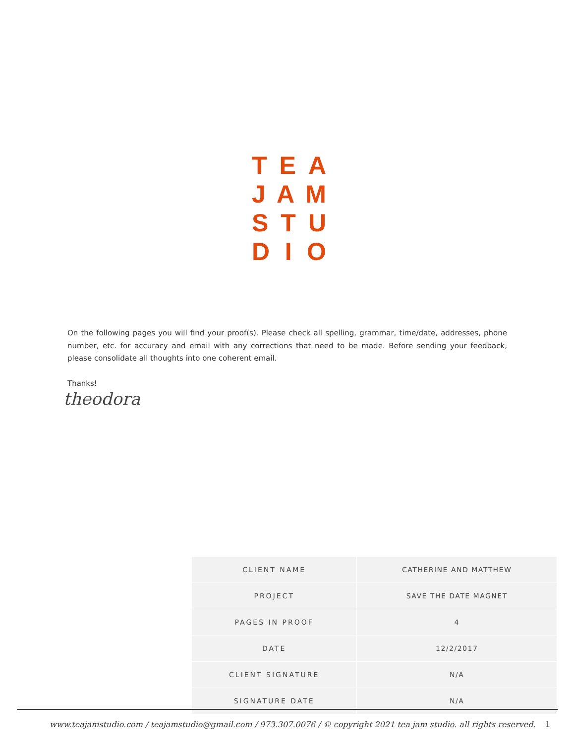T E A
J A M
S T U
D I O
On the following pages you will find your proof(s). Please check all spelling, grammar, time/date, addresses, phone number, etc. for accuracy and email with any corrections that need to be made. Before sending your feedback, please consolidate all thoughts into one coherent email.
Thanks!
theodora
| CLIENT NAME | CATHERINE AND MATTHEW |
| PROJECT | SAVE THE DATE MAGNET |
| PAGES IN PROOF | 4 |
| DATE | 12/2/2017 |
| CLIENT SIGNATURE | N/A |
| SIGNATURE DATE | N/A |
www.teajamstudio.com / teajamstudio@gmail.com / 973.307.0076 / © copyright 2021 tea jam studio. all rights reserved. 1